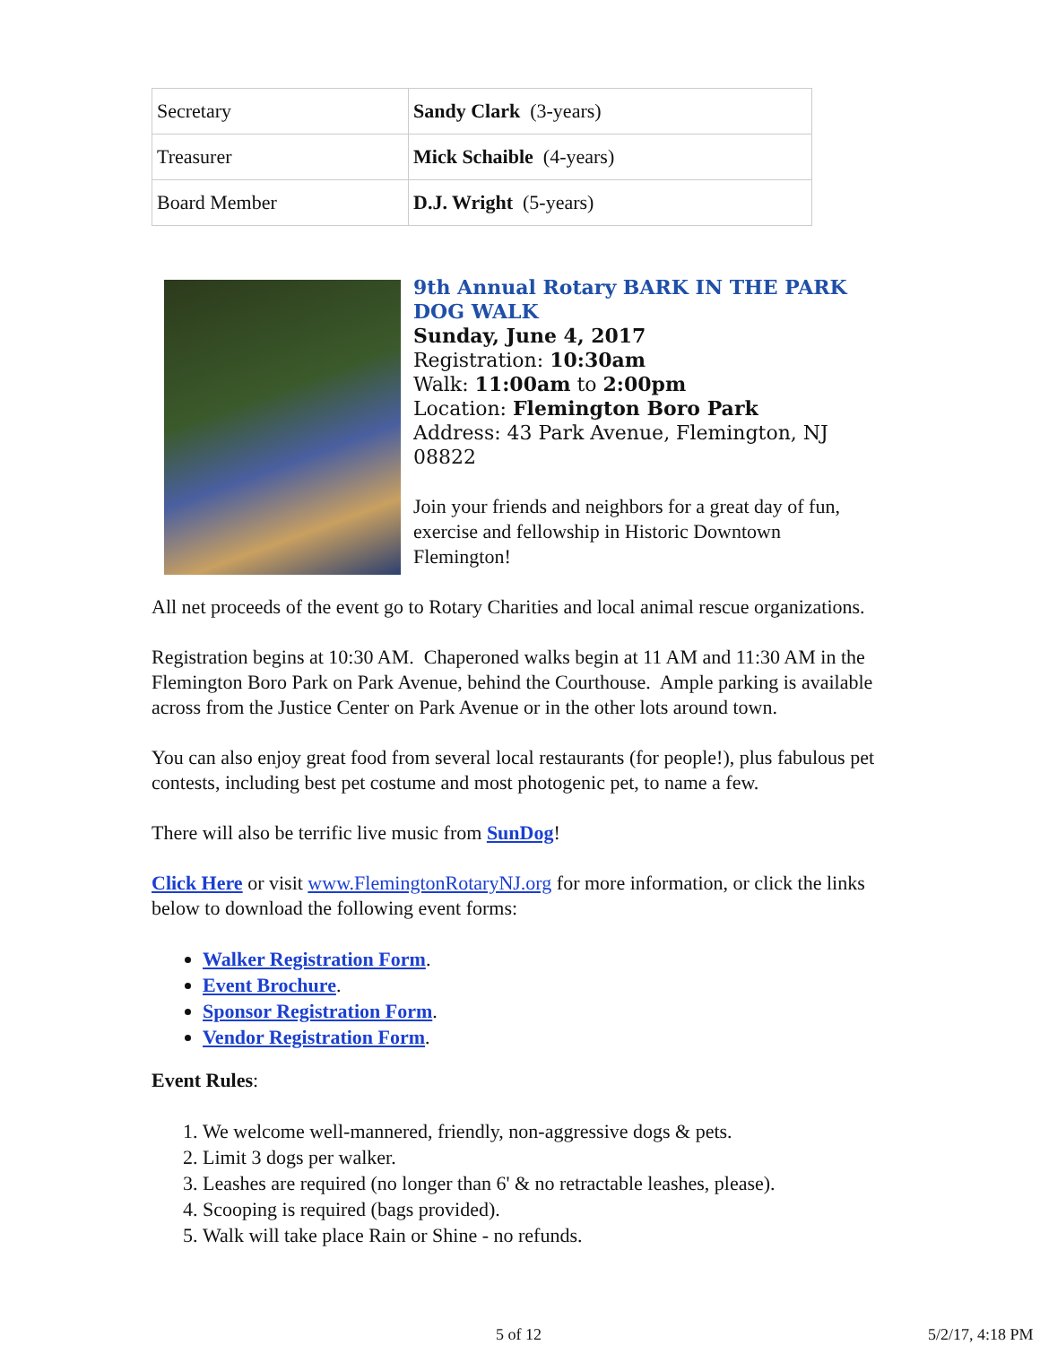| Secretary | Sandy Clark (3-years) |
| Treasurer | Mick Schaible (4-years) |
| Board Member | D.J. Wright (5-years) |
9th Annual Rotary BARK IN THE PARK DOG WALK
Sunday, June 4, 2017
Registration: 10:30am
Walk: 11:00am to 2:00pm
Location: Flemington Boro Park
Address: 43 Park Avenue, Flemington, NJ 08822
Join your friends and neighbors for a great day of fun, exercise and fellowship in Historic Downtown Flemington!
All net proceeds of the event go to Rotary Charities and local animal rescue organizations.
Registration begins at 10:30 AM. Chaperoned walks begin at 11 AM and 11:30 AM in the Flemington Boro Park on Park Avenue, behind the Courthouse. Ample parking is available across from the Justice Center on Park Avenue or in the other lots around town.
You can also enjoy great food from several local restaurants (for people!), plus fabulous pet contests, including best pet costume and most photogenic pet, to name a few.
There will also be terrific live music from SunDog!
Click Here or visit www.FlemingtonRotaryNJ.org for more information, or click the links below to download the following event forms:
Walker Registration Form.
Event Brochure.
Sponsor Registration Form.
Vendor Registration Form.
Event Rules:
1. We welcome well-mannered, friendly, non-aggressive dogs & pets.
2. Limit 3 dogs per walker.
3. Leashes are required (no longer than 6' & no retractable leashes, please).
4. Scooping is required (bags provided).
5. Walk will take place Rain or Shine - no refunds.
5 of 12 5/2/17, 4:18 PM